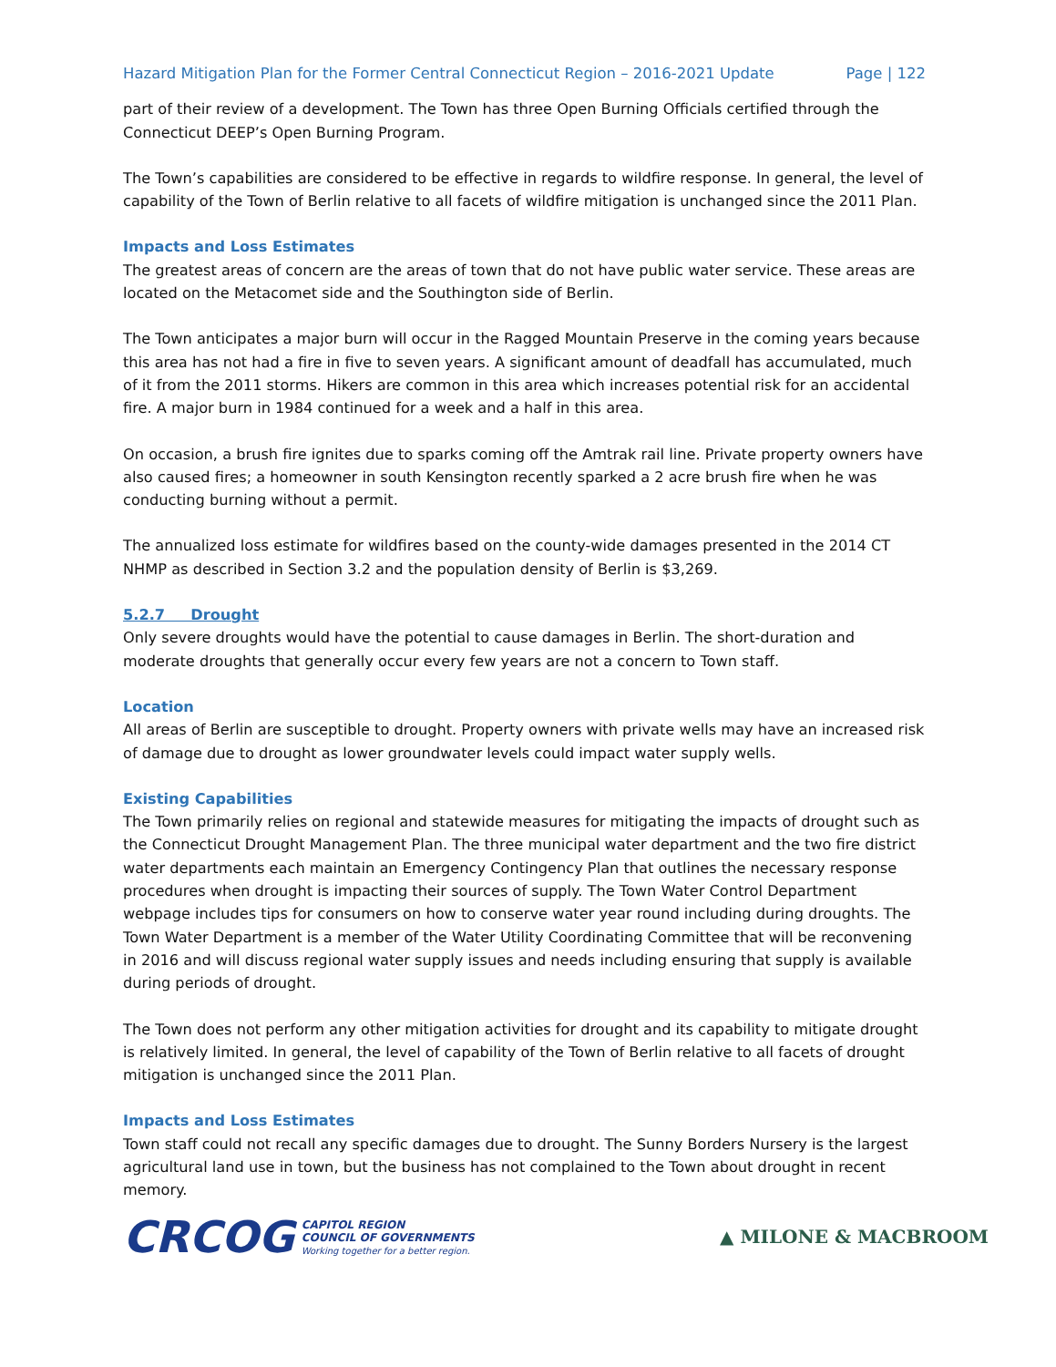Hazard Mitigation Plan for the Former Central Connecticut Region – 2016-2021 Update Page | 122
part of their review of a development. The Town has three Open Burning Officials certified through the Connecticut DEEP’s Open Burning Program.
The Town’s capabilities are considered to be effective in regards to wildfire response. In general, the level of capability of the Town of Berlin relative to all facets of wildfire mitigation is unchanged since the 2011 Plan.
Impacts and Loss Estimates
The greatest areas of concern are the areas of town that do not have public water service. These areas are located on the Metacomet side and the Southington side of Berlin.
The Town anticipates a major burn will occur in the Ragged Mountain Preserve in the coming years because this area has not had a fire in five to seven years. A significant amount of deadfall has accumulated, much of it from the 2011 storms. Hikers are common in this area which increases potential risk for an accidental fire. A major burn in 1984 continued for a week and a half in this area.
On occasion, a brush fire ignites due to sparks coming off the Amtrak rail line. Private property owners have also caused fires; a homeowner in south Kensington recently sparked a 2 acre brush fire when he was conducting burning without a permit.
The annualized loss estimate for wildfires based on the county-wide damages presented in the 2014 CT NHMP as described in Section 3.2 and the population density of Berlin is $3,269.
5.2.7 Drought
Only severe droughts would have the potential to cause damages in Berlin. The short-duration and moderate droughts that generally occur every few years are not a concern to Town staff.
Location
All areas of Berlin are susceptible to drought. Property owners with private wells may have an increased risk of damage due to drought as lower groundwater levels could impact water supply wells.
Existing Capabilities
The Town primarily relies on regional and statewide measures for mitigating the impacts of drought such as the Connecticut Drought Management Plan. The three municipal water department and the two fire district water departments each maintain an Emergency Contingency Plan that outlines the necessary response procedures when drought is impacting their sources of supply. The Town Water Control Department webpage includes tips for consumers on how to conserve water year round including during droughts. The Town Water Department is a member of the Water Utility Coordinating Committee that will be reconvening in 2016 and will discuss regional water supply issues and needs including ensuring that supply is available during periods of drought.
The Town does not perform any other mitigation activities for drought and its capability to mitigate drought is relatively limited. In general, the level of capability of the Town of Berlin relative to all facets of drought mitigation is unchanged since the 2011 Plan.
Impacts and Loss Estimates
Town staff could not recall any specific damages due to drought. The Sunny Borders Nursery is the largest agricultural land use in town, but the business has not complained to the Town about drought in recent memory.
CRCOG CAPITOL REGION
COUNCIL OF GOVERNMENTS
Working together for a better region.
▲ MILONE & MACBROOM